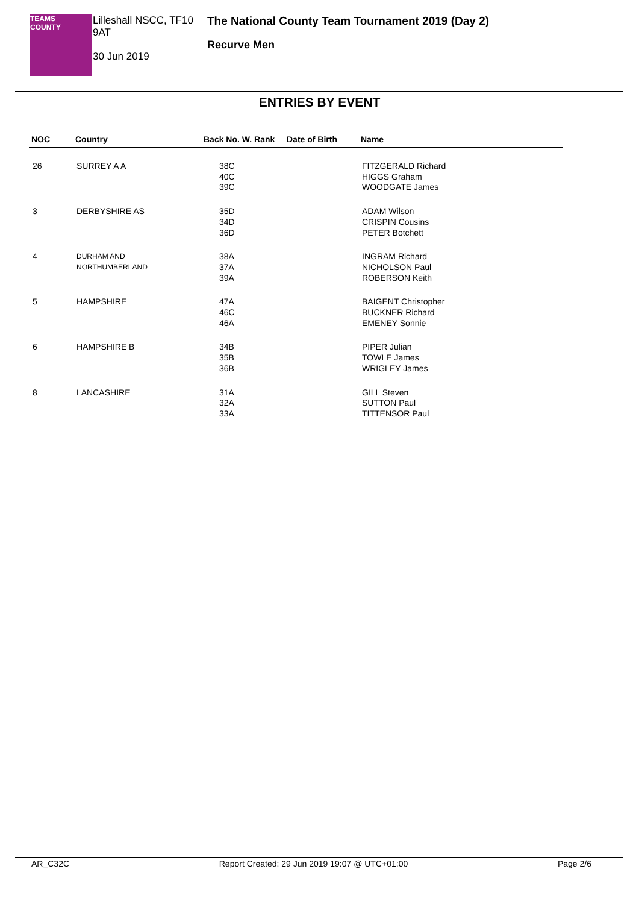TEAMS
COUNTY
Lilleshall NSCC, TF10 9AT
30 Jun 2019
The National County Team Tournament 2019 (Day 2)
Recurve Men
ENTRIES BY EVENT
| NOC | Country | Back No. W. Rank | Date of Birth | Name |
| --- | --- | --- | --- | --- |
| 26 | SURREY A A | 38C 40C 39C | | FITZGERALD Richard HIGGS Graham WOODGATE James |
| 3 | DERBYSHIRE AS | 35D 34D 36D | | ADAM Wilson CRISPIN Cousins PETER Botchett |
| 4 | DURHAM AND NORTHUMBERLAND | 38A 37A 39A | | INGRAM Richard NICHOLSON Paul ROBERSON Keith |
| 5 | HAMPSHIRE | 47A 46C 46A | | BAIGENT Christopher BUCKNER Richard EMENEY Sonnie |
| 6 | HAMPSHIRE B | 34B 35B 36B | | PIPER Julian TOWLE James WRIGLEY James |
| 8 | LANCASHIRE | 31A 32A 33A | | GILL Steven SUTTON Paul TITTENSOR Paul |
AR_C32C Report Created: 29 Jun 2019 19:07 @ UTC+01:00 Page 2/6